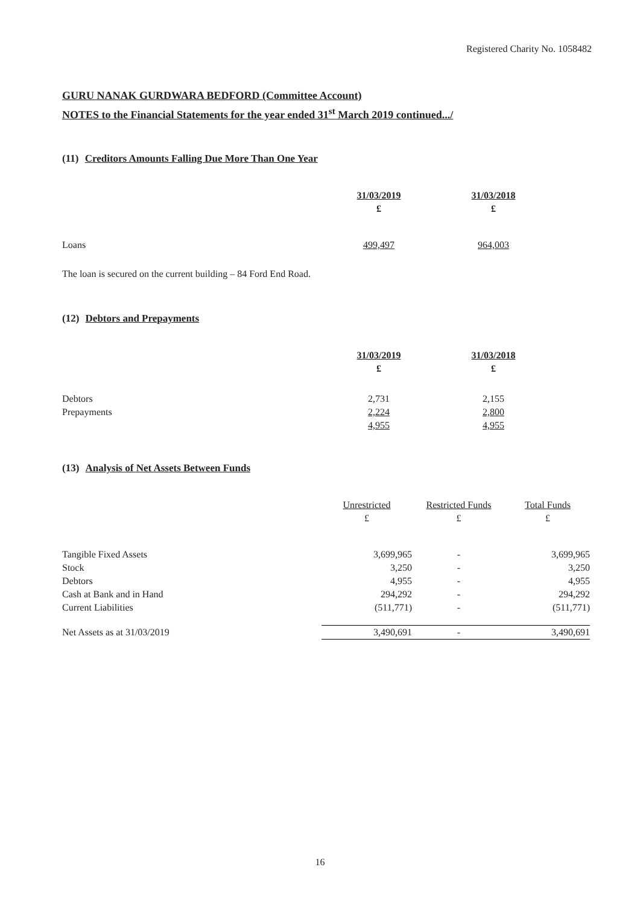Registered Charity No. 1058482
GURU NANAK GURDWARA BEDFORD (Committee Account)
NOTES to the Financial Statements for the year ended 31<sup>st</sup> March 2019 continued.../
(11) Creditors Amounts Falling Due More Than One Year
| | 31/03/2019 | 31/03/2018 |
| | £ | £ |
| Loans | 499,497 | 964,003 |
The loan is secured on the current building – 84 Ford End Road.
(12) Debtors and Prepayments
| | 31/03/2019 | 31/03/2018 |
| | £ | £ |
| Debtors | 2,731 | 2,155 |
| Prepayments | 2,224 | 2,800 |
| | 4,955 | 4,955 |
(13) Analysis of Net Assets Between Funds
| | Unrestricted | Restricted Funds | Total Funds |
| | £ | £ | £ |
| Tangible Fixed Assets | 3,699,965 | - | 3,699,965 |
| Stock | 3,250 | - | 3,250 |
| Debtors | 4,955 | - | 4,955 |
| Cash at Bank and in Hand | 294,292 | - | 294,292 |
| Current Liabilities | (511,771) | - | (511,771) |
| Net Assets as at 31/03/2019 | 3,490,691 | - | 3,490,691 |
16